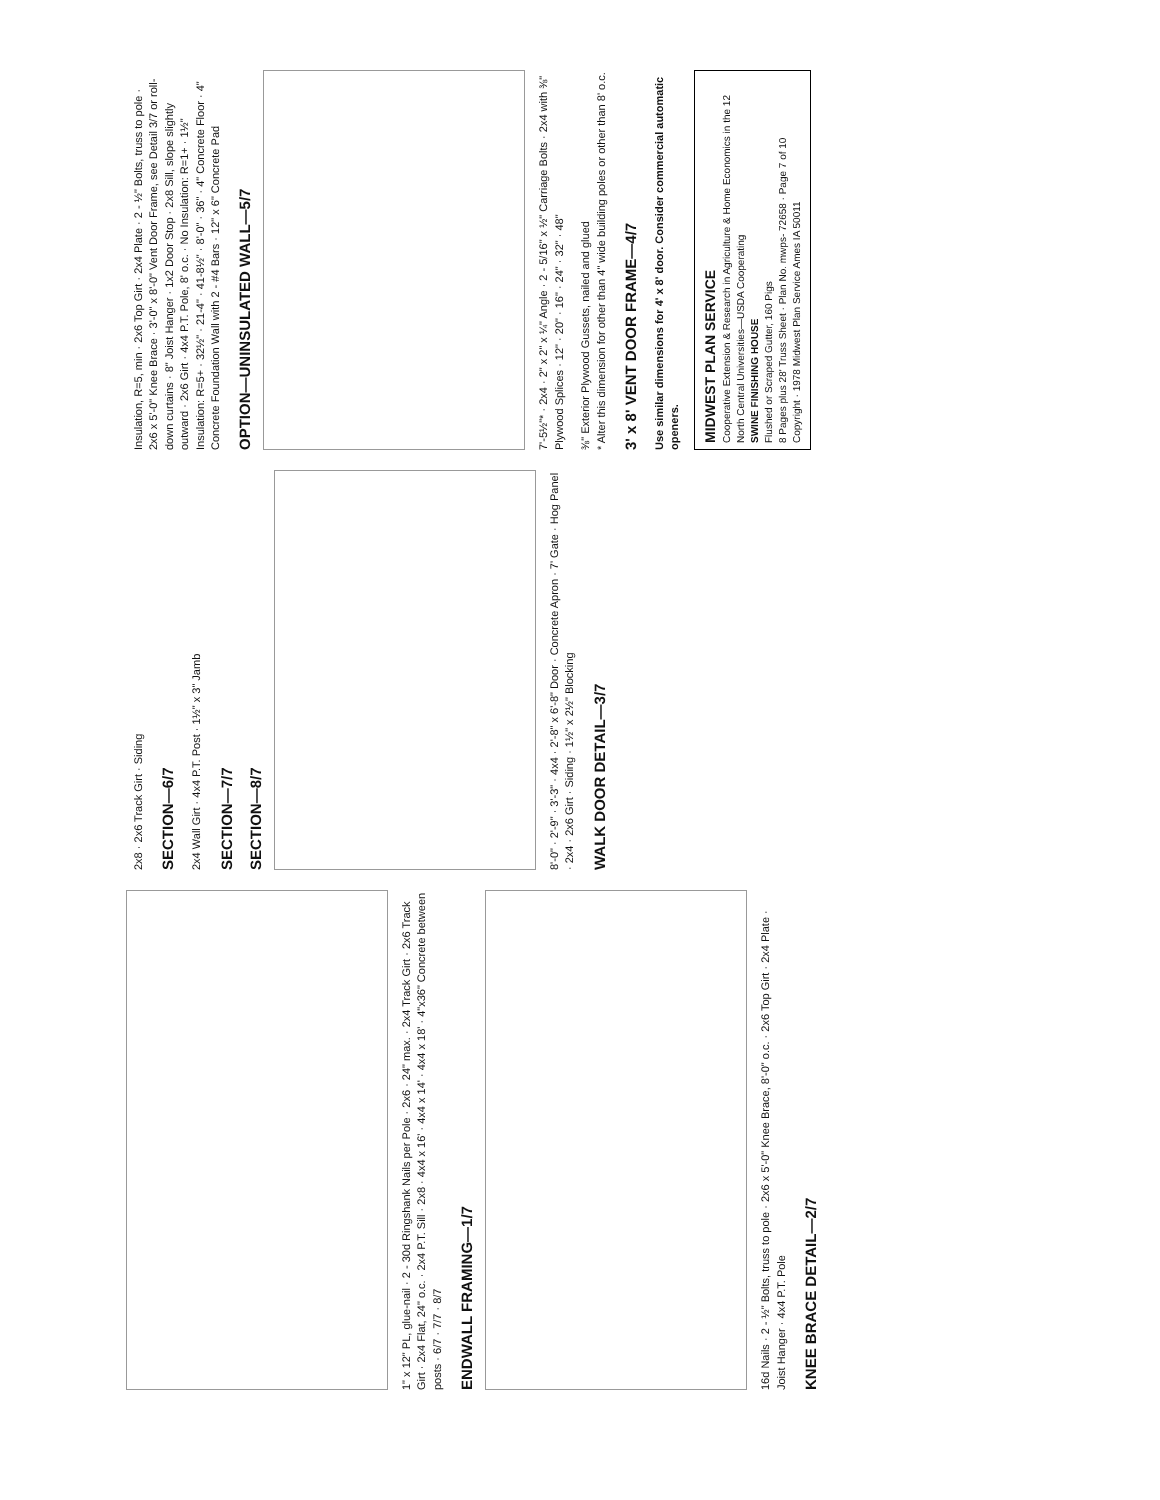1" x 12" PL, glue-nail · 2 - 30d Ringshank Nails per Pole · 2x6 · 24" max. · 2x4 Track Girt · 2x6 Track Girt · 2x4 Flat, 24" o.c. · 2x4 P.T. Sill · 2x8 · 4x4 x 16' · 4x4 x 14' · 4x4 x 18' · 4"x36" Concrete between posts · 6/7 · 7/7 · 8/7
ENDWALL FRAMING—1/7
16d Nails · 2 - ½" Bolts, truss to pole · 2x6 x 5'-0" Knee Brace, 8'-0" o.c. · 2x6 Top Girt · 2x4 Plate · Joist Hanger · 4x4 P.T. Pole
KNEE BRACE DETAIL—2/7
2x8 · 2x6 Track Girt · Siding
SECTION—6/7
2x4 Wall Girt · 4x4 P.T. Post · 1½" x 3" Jamb
SECTION—7/7
SECTION—8/7
8'-0" · 2'-9" · 3'-3" · 4x4 · 2'-8" x 6'-8" Door · Concrete Apron · 7' Gate · Hog Panel · 2x4 · 2x6 Girt · Siding · 1½" x 2½" Blocking
WALK DOOR DETAIL—3/7
Insulation, R=5, min · 2x6 Top Girt · 2x4 Plate · 2 - ½" Bolts, truss to pole · 2x6 x 5'-0" Knee Brace · 3'-0" x 8'-0" Vent Door Frame, see Detail 3/7 or roll-down curtains · 8" Joist Hanger · 1x2 Door Stop · 2x8 Sill, slope slightly outward · 2x6 Girt · 4x4 P.T. Pole, 8' o.c. · No Insulation: R=1+ · 1½" Insulation: R=5+ · 32½" · 21-4" · 41-8½" · 8'-0" · 36" · 4" Concrete Floor · 4" Concrete Foundation Wall with 2 - #4 Bars · 12" x 6" Concrete Pad
OPTION—UNINSULATED WALL—5/7
7'-5½"* · 2x4 · 2" x 2" x ¼" Angle · 2 - 5/16" x ½" Carriage Bolts · 2x4 with ⅜" Plywood Splices · 12" · 20" · 16" · 24" · 32" · 48"
⅜" Exterior Plywood Gussets, nailed and glued
* Alter this dimension for other than 4" wide building poles or other than 8' o.c.
3' x 8' VENT DOOR FRAME—4/7
Use similar dimensions for 4' x 8' door. Consider commercial automatic openers.
MIDWEST PLAN SERVICE
Cooperative Extension & Research in Agriculture & Home Economics in the 12 North Central Universities—USDA Cooperating
SWINE FINISHING HOUSE
Flushed or Scraped Gutter, 160 Pigs
8 Pages plus 28' Truss Sheet · Plan No. mwps- 72658 · Page 7 of 10
Copyright · 1978 Midwest Plan Service Ames IA 50011